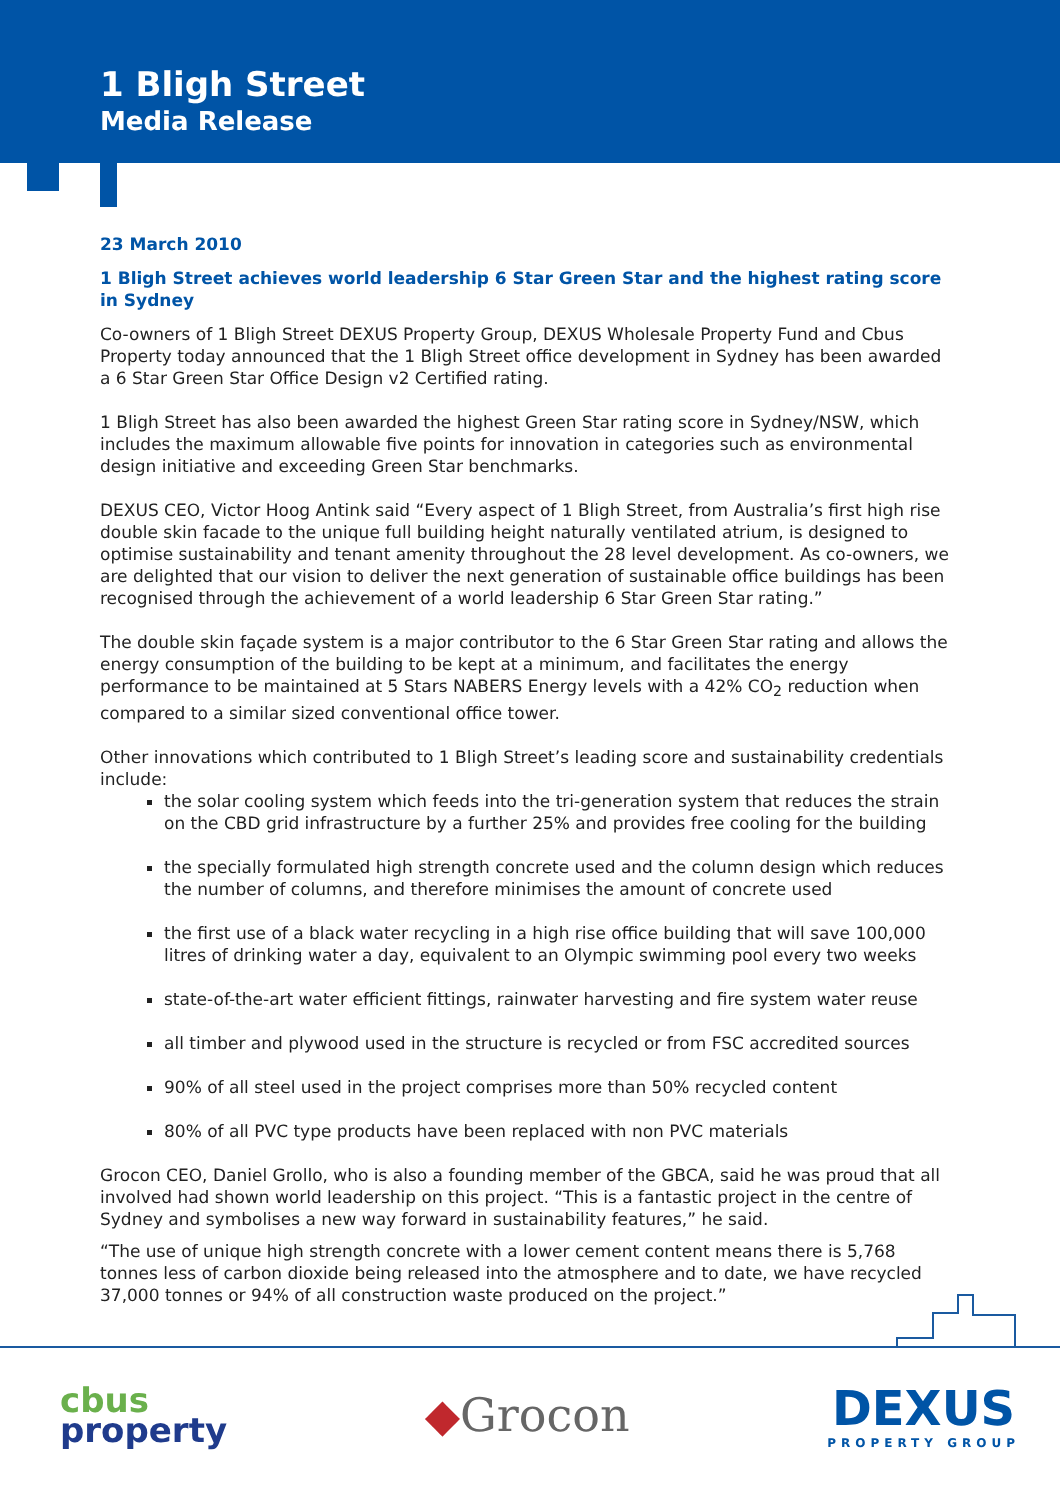1 Bligh Street
Media Release
23 March 2010
1 Bligh Street achieves world leadership 6 Star Green Star and the highest rating score in Sydney
Co-owners of 1 Bligh Street DEXUS Property Group, DEXUS Wholesale Property Fund and Cbus Property today announced that the 1 Bligh Street office development in Sydney has been awarded a 6 Star Green Star Office Design v2 Certified rating.
1 Bligh Street has also been awarded the highest Green Star rating score in Sydney/NSW, which includes the maximum allowable five points for innovation in categories such as environmental design initiative and exceeding Green Star benchmarks.
DEXUS CEO, Victor Hoog Antink said “Every aspect of 1 Bligh Street, from Australia’s first high rise double skin facade to the unique full building height naturally ventilated atrium, is designed to optimise sustainability and tenant amenity throughout the 28 level development. As co-owners, we are delighted that our vision to deliver the next generation of sustainable office buildings has been recognised through the achievement of a world leadership 6 Star Green Star rating.”
The double skin façade system is a major contributor to the 6 Star Green Star rating and allows the energy consumption of the building to be kept at a minimum, and facilitates the energy performance to be maintained at 5 Stars NABERS Energy levels with a 42% CO<sub>2</sub> reduction when compared to a similar sized conventional office tower.
Other innovations which contributed to 1 Bligh Street’s leading score and sustainability credentials include:
the solar cooling system which feeds into the tri-generation system that reduces the strain on the CBD grid infrastructure by a further 25% and provides free cooling for the building
the specially formulated high strength concrete used and the column design which reduces the number of columns, and therefore minimises the amount of concrete used
the first use of a black water recycling in a high rise office building that will save 100,000 litres of drinking water a day, equivalent to an Olympic swimming pool every two weeks
state-of-the-art water efficient fittings, rainwater harvesting and fire system water reuse
all timber and plywood used in the structure is recycled or from FSC accredited sources
90% of all steel used in the project comprises more than 50% recycled content
80% of all PVC type products have been replaced with non PVC materials
Grocon CEO, Daniel Grollo, who is also a founding member of the GBCA, said he was proud that all involved had shown world leadership on this project. “This is a fantastic project in the centre of Sydney and symbolises a new way forward in sustainability features,” he said.
“The use of unique high strength concrete with a lower cement content means there is 5,768 tonnes less of carbon dioxide being released into the atmosphere and to date, we have recycled 37,000 tonnes or 94% of all construction waste produced on the project.”
cbus
property
◆Grocon DEXUS
PROPERTY GROUP